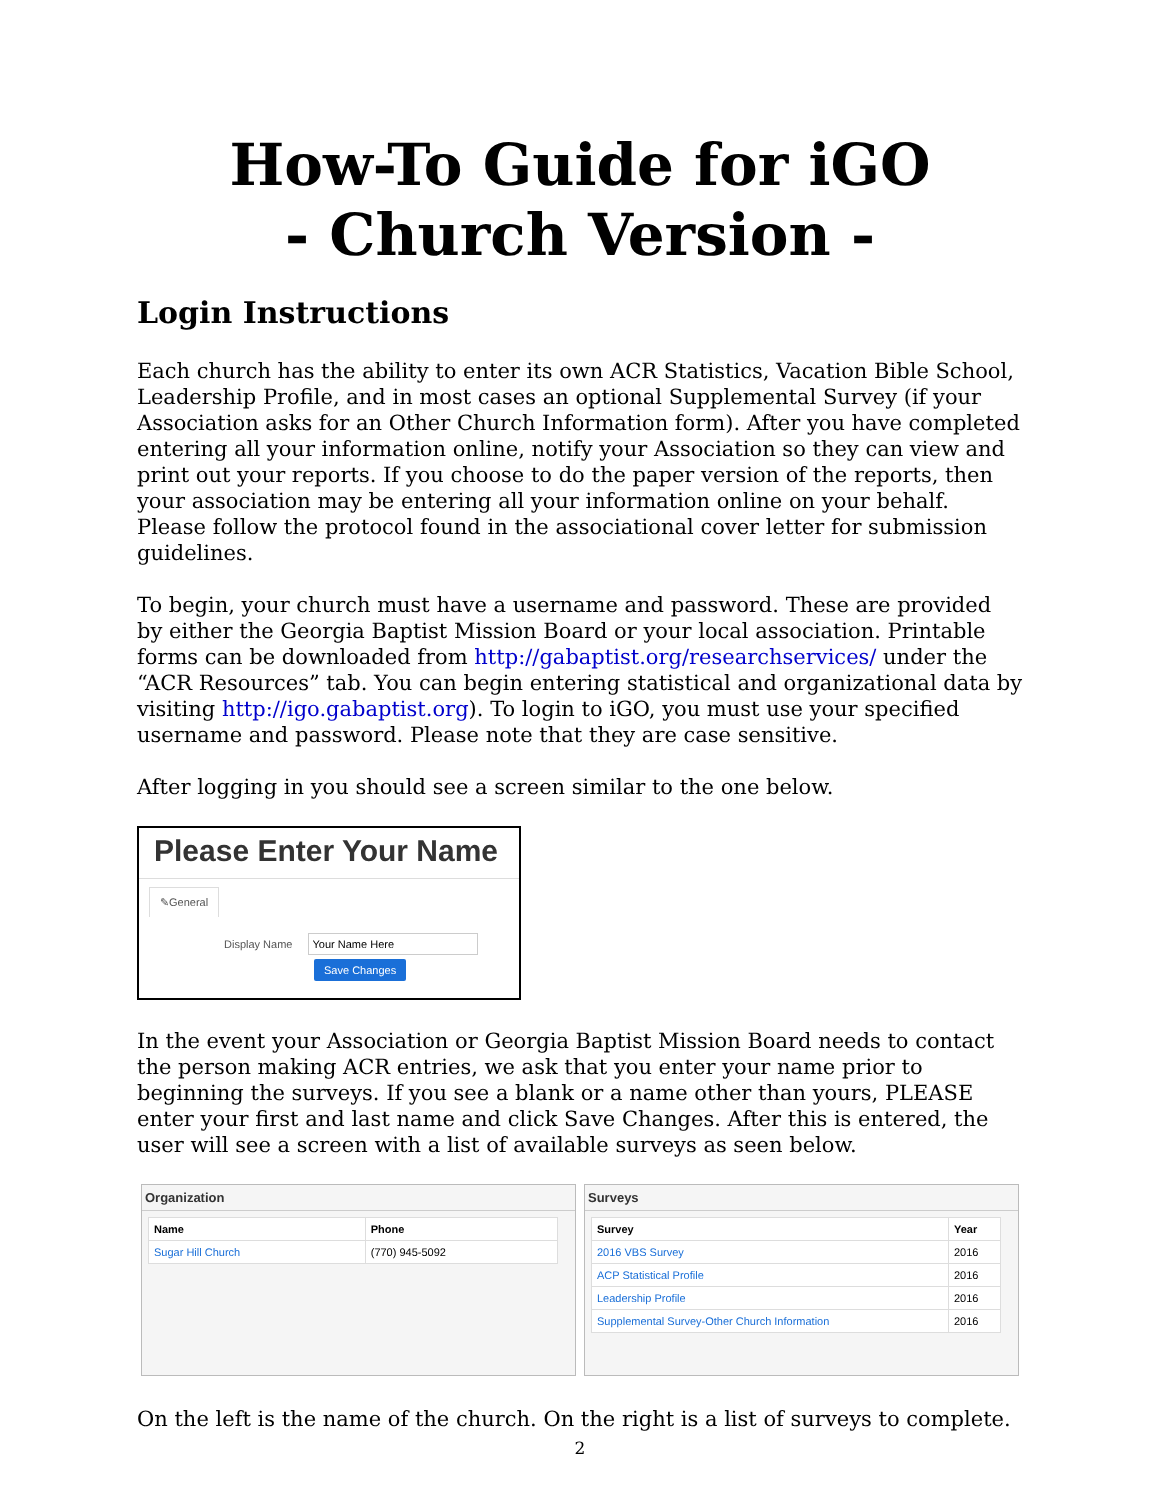How-To Guide for iGO
- Church Version -
Login Instructions
Each church has the ability to enter its own ACR Statistics, Vacation Bible School, Leadership Profile, and in most cases an optional Supplemental Survey (if your Association asks for an Other Church Information form). After you have completed entering all your information online, notify your Association so they can view and print out your reports. If you choose to do the paper version of the reports, then your association may be entering all your information online on your behalf. Please follow the protocol found in the associational cover letter for submission guidelines.
To begin, your church must have a username and password. These are provided by either the Georgia Baptist Mission Board or your local association. Printable forms can be downloaded from http://gabaptist.org/researchservices/ under the “ACR Resources” tab. You can begin entering statistical and organizational data by visiting http://igo.gabaptist.org). To login to iGO, you must use your specified username and password. Please note that they are case sensitive.
After logging in you should see a screen similar to the one below.
Please Enter Your Name
✎General
Display Name
Save Changes
In the event your Association or Georgia Baptist Mission Board needs to contact the person making ACR entries, we ask that you enter your name prior to beginning the surveys. If you see a blank or a name other than yours, PLEASE enter your first and last name and click Save Changes. After this is entered, the user will see a screen with a list of available surveys as seen below.
Organization
| Name | Phone |
| --- | --- |
| Sugar Hill Church | (770) 945-5092 |
Surveys
| Survey | Year |
| --- | --- |
| 2016 VBS Survey | 2016 |
| ACP Statistical Profile | 2016 |
| Leadership Profile | 2016 |
| Supplemental Survey-Other Church Information | 2016 |
On the left is the name of the church. On the right is a list of surveys to complete.
2